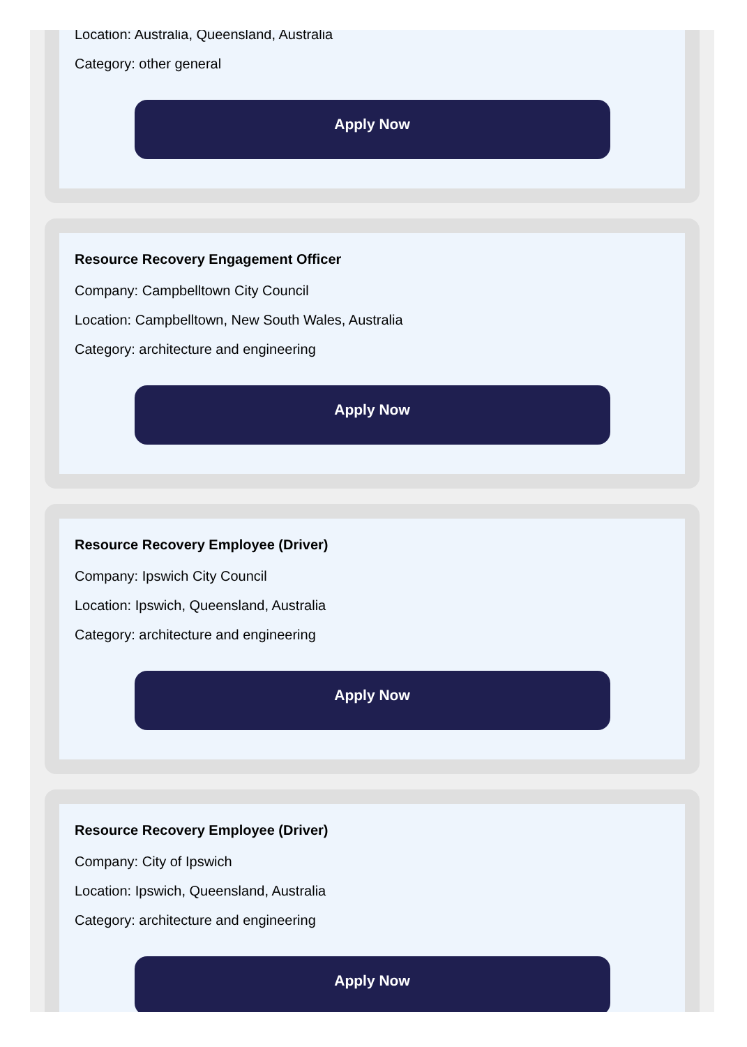Location: Australia, Queensland, Australia
Category: other general
Apply Now
Resource Recovery Engagement Officer
Company: Campbelltown City Council
Location: Campbelltown, New South Wales, Australia
Category: architecture and engineering
Apply Now
Resource Recovery Employee (Driver)
Company: Ipswich City Council
Location: Ipswich, Queensland, Australia
Category: architecture and engineering
Apply Now
Resource Recovery Employee (Driver)
Company: City of Ipswich
Location: Ipswich, Queensland, Australia
Category: architecture and engineering
Apply Now